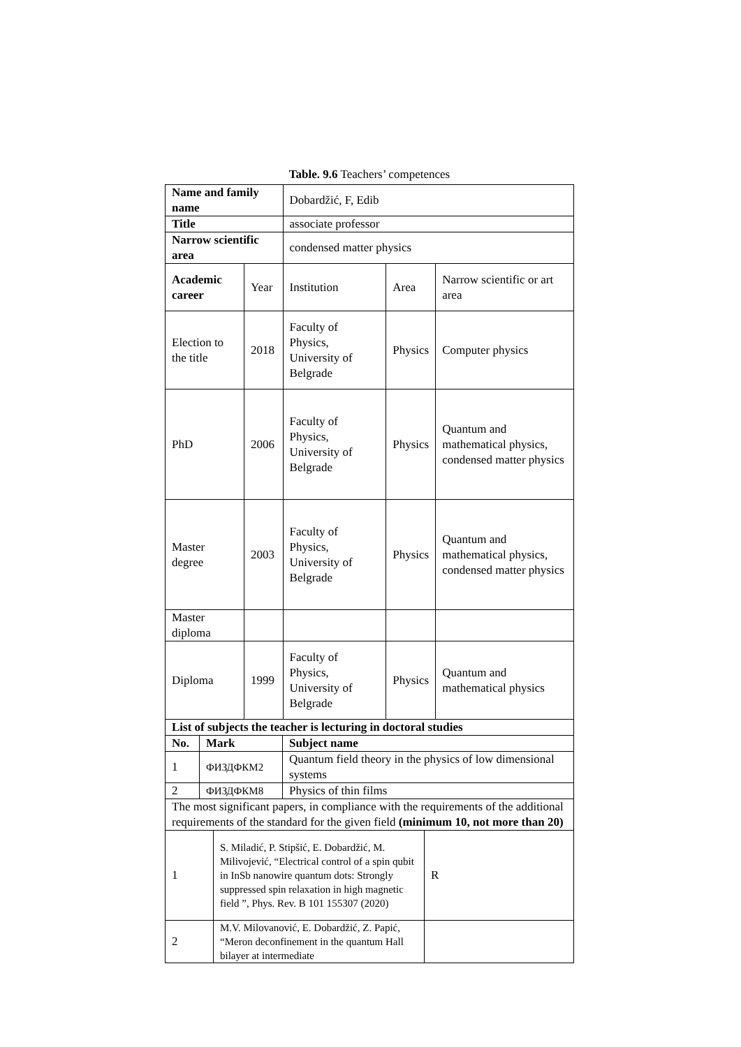Table. 9.6 Teachers’ competences
| Name and family name | | Dobardžić, F, Edib | | |
| Title | | associate professor | | |
| Narrow scientific area | | condensed matter physics | | |
| Academic career | Year | Institution | Area | Narrow scientific or art area |
| Election to the title | 2018 | Faculty of Physics, University of Belgrade | Physics | Computer physics |
| PhD | 2006 | Faculty of Physics, University of Belgrade | Physics | Quantum and mathematical physics, condensed matter physics |
| Master degree | 2003 | Faculty of Physics, University of Belgrade | Physics | Quantum and mathematical physics, condensed matter physics |
| Master diploma | | | | |
| Diploma | 1999 | Faculty of Physics, University of Belgrade | Physics | Quantum and mathematical physics |
| List of subjects the teacher is lecturing in doctoral studies | | |
| --- | --- | --- |
| No. | Mark | Subject name |
| 1 | ФИЗДФКМ2 | Quantum field theory in the physics of low dimensional systems |
| 2 | ФИЗДФКМ8 | Physics of thin films |
| The most significant papers, in compliance with the requirements of the additional requirements of the standard for the given field (minimum 10, not more than 20) | | |
| 1 | S. Miladić, P. Stipšić, E. Dobardžić, M. Milivojević, “Electrical control of a spin qubit in InSb nanowire quantum dots: Strongly suppressed spin relaxation in high magnetic field ”, Phys. Rev. B 101 155307 (2020) | R |
| 2 | M.V. Milovanović, E. Dobardžić, Z. Papić, “Meron deconfinement in the quantum Hall bilayer at intermediate | |